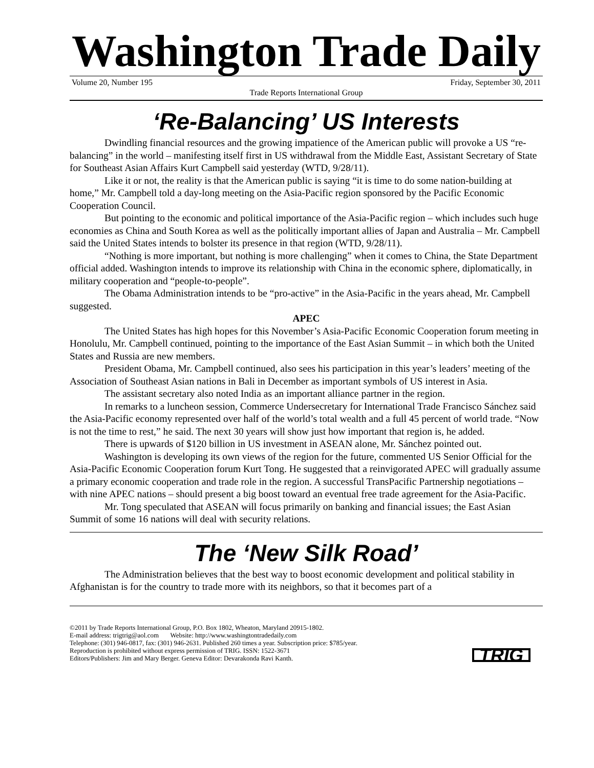Washington Trade Daily
Volume 20, Number 195 Friday, September 30, 2011
Trade Reports International Group
‘Re-Balancing’ US Interests
Dwindling financial resources and the growing impatience of the American public will provoke a US “re-balancing” in the world – manifesting itself first in US withdrawal from the Middle East, Assistant Secretary of State for Southeast Asian Affairs Kurt Campbell said yesterday (WTD, 9/28/11).
Like it or not, the reality is that the American public is saying “it is time to do some nation-building at home,” Mr. Campbell told a day-long meeting on the Asia-Pacific region sponsored by the Pacific Economic Cooperation Council.
But pointing to the economic and political importance of the Asia-Pacific region – which includes such huge economies as China and South Korea as well as the politically important allies of Japan and Australia – Mr. Campbell said the United States intends to bolster its presence in that region (WTD, 9/28/11).
“Nothing is more important, but nothing is more challenging” when it comes to China, the State Department official added. Washington intends to improve its relationship with China in the economic sphere, diplomatically, in military cooperation and “people-to-people”.
The Obama Administration intends to be “pro-active” in the Asia-Pacific in the years ahead, Mr. Campbell suggested.
APEC
The United States has high hopes for this November’s Asia-Pacific Economic Cooperation forum meeting in Honolulu, Mr. Campbell continued, pointing to the importance of the East Asian Summit – in which both the United States and Russia are new members.
President Obama, Mr. Campbell continued, also sees his participation in this year’s leaders’ meeting of the Association of Southeast Asian nations in Bali in December as important symbols of US interest in Asia.
The assistant secretary also noted India as an important alliance partner in the region.
In remarks to a luncheon session, Commerce Undersecretary for International Trade Francisco Sánchez said the Asia-Pacific economy represented over half of the world’s total wealth and a full 45 percent of world trade. “Now is not the time to rest,” he said. The next 30 years will show just how important that region is, he added.
There is upwards of $120 billion in US investment in ASEAN alone, Mr. Sánchez pointed out.
Washington is developing its own views of the region for the future, commented US Senior Official for the Asia-Pacific Economic Cooperation forum Kurt Tong. He suggested that a reinvigorated APEC will gradually assume a primary economic cooperation and trade role in the region. A successful TransPacific Partnership negotiations – with nine APEC nations – should present a big boost toward an eventual free trade agreement for the Asia-Pacific.
Mr. Tong speculated that ASEAN will focus primarily on banking and financial issues; the East Asian Summit of some 16 nations will deal with security relations.
The ‘New Silk Road’
The Administration believes that the best way to boost economic development and political stability in Afghanistan is for the country to trade more with its neighbors, so that it becomes part of a
©2011 by Trade Reports International Group, P.O. Box 1802, Wheaton, Maryland 20915-1802.
E-mail address: trigtrig@aol.com Website: http://www.washingtontradedaily.com
Telephone: (301) 946-0817, fax: (301) 946-2631. Published 260 times a year. Subscription price: $785/year.
Reproduction is prohibited without express permission of TRIG. ISSN: 1522-3671
Editors/Publishers: Jim and Mary Berger. Geneva Editor: Devarakonda Ravi Kanth.
TRIG